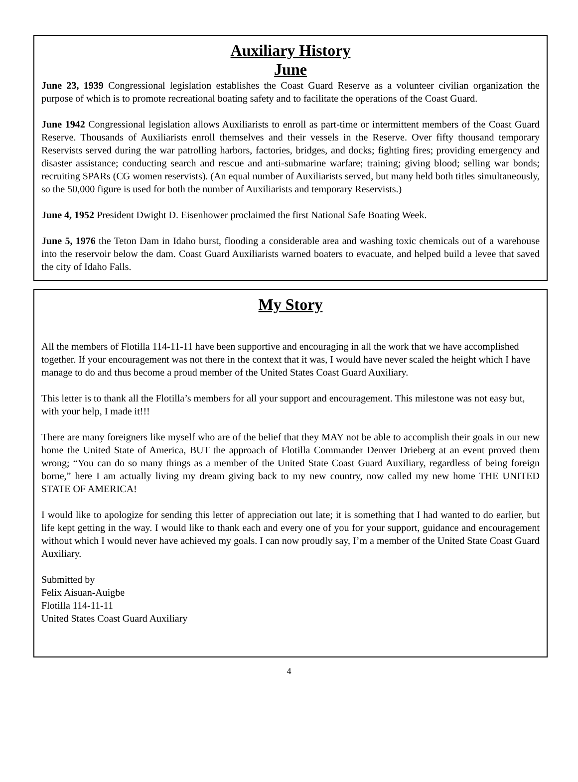Auxiliary History
June
June 23, 1939 Congressional legislation establishes the Coast Guard Reserve as a volunteer civilian organization the purpose of which is to promote recreational boating safety and to facilitate the operations of the Coast Guard.
June 1942 Congressional legislation allows Auxiliarists to enroll as part-time or intermittent members of the Coast Guard Reserve. Thousands of Auxiliarists enroll themselves and their vessels in the Reserve. Over fifty thousand temporary Reservists served during the war patrolling harbors, factories, bridges, and docks; fighting fires; providing emergency and disaster assistance; conducting search and rescue and anti-submarine warfare; training; giving blood; selling war bonds; recruiting SPARs (CG women reservists). (An equal number of Auxiliarists served, but many held both titles simultaneously, so the 50,000 figure is used for both the number of Auxiliarists and temporary Reservists.)
June 4, 1952 President Dwight D. Eisenhower proclaimed the first National Safe Boating Week.
June 5, 1976 the Teton Dam in Idaho burst, flooding a considerable area and washing toxic chemicals out of a warehouse into the reservoir below the dam. Coast Guard Auxiliarists warned boaters to evacuate, and helped build a levee that saved the city of Idaho Falls.
My Story
All the members of Flotilla 114-11-11 have been supportive and encouraging in all the work that we have accomplished together. If your encouragement was not there in the context that it was, I would have never scaled the height which I have manage to do and thus become a proud member of the United States Coast Guard Auxiliary.
This letter is to thank all the Flotilla’s members for all your support and encouragement. This milestone was not easy but, with your help, I made it!!!
There are many foreigners like myself who are of the belief that they MAY not be able to accomplish their goals in our new home the United State of America, BUT the approach of Flotilla Commander Denver Drieberg at an event proved them wrong; “You can do so many things as a member of the United State Coast Guard Auxiliary, regardless of being foreign borne,” here I am actually living my dream giving back to my new country, now called my new home THE UNITED STATE OF AMERICA!
I would like to apologize for sending this letter of appreciation out late; it is something that I had wanted to do earlier, but life kept getting in the way. I would like to thank each and every one of you for your support, guidance and encouragement without which I would never have achieved my goals. I can now proudly say, I’m a member of the United State Coast Guard Auxiliary.
Submitted by
Felix Aisuan-Auigbe
Flotilla 114-11-11
United States Coast Guard Auxiliary
4